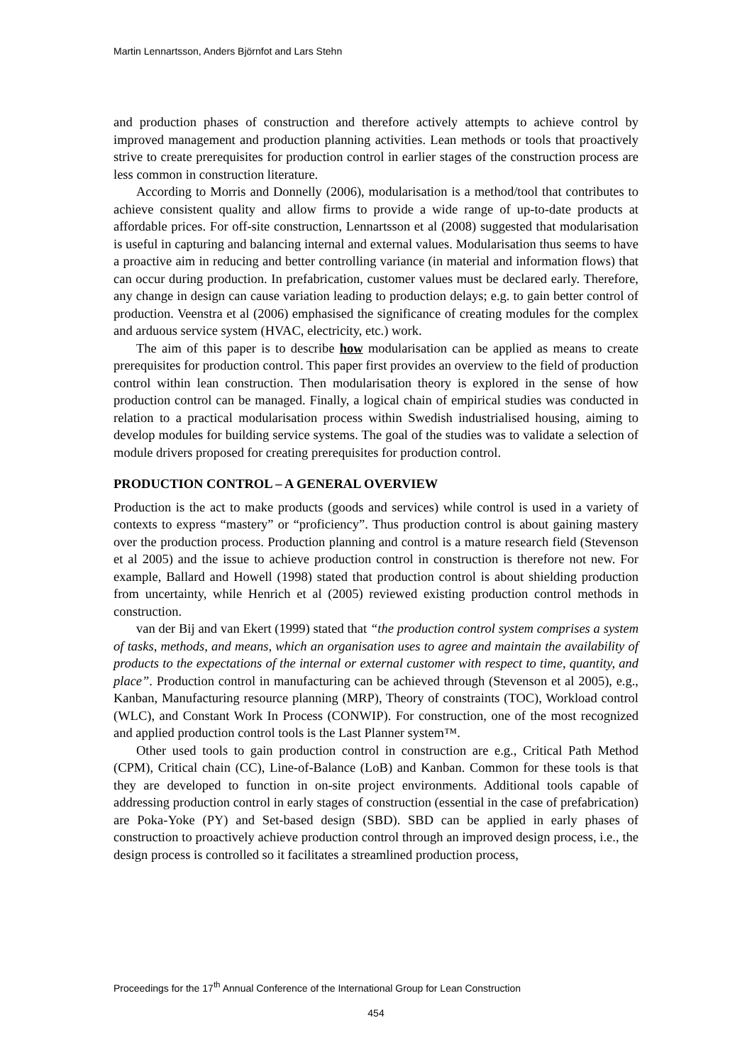Martin Lennartsson, Anders Björnfot and Lars Stehn
and production phases of construction and therefore actively attempts to achieve control by improved management and production planning activities. Lean methods or tools that proactively strive to create prerequisites for production control in earlier stages of the construction process are less common in construction literature.
According to Morris and Donnelly (2006), modularisation is a method/tool that contributes to achieve consistent quality and allow firms to provide a wide range of up-to-date products at affordable prices. For off-site construction, Lennartsson et al (2008) suggested that modularisation is useful in capturing and balancing internal and external values. Modularisation thus seems to have a proactive aim in reducing and better controlling variance (in material and information flows) that can occur during production. In prefabrication, customer values must be declared early. Therefore, any change in design can cause variation leading to production delays; e.g. to gain better control of production. Veenstra et al (2006) emphasised the significance of creating modules for the complex and arduous service system (HVAC, electricity, etc.) work.
The aim of this paper is to describe how modularisation can be applied as means to create prerequisites for production control. This paper first provides an overview to the field of production control within lean construction. Then modularisation theory is explored in the sense of how production control can be managed. Finally, a logical chain of empirical studies was conducted in relation to a practical modularisation process within Swedish industrialised housing, aiming to develop modules for building service systems. The goal of the studies was to validate a selection of module drivers proposed for creating prerequisites for production control.
PRODUCTION CONTROL – A GENERAL OVERVIEW
Production is the act to make products (goods and services) while control is used in a variety of contexts to express “mastery” or “proficiency”. Thus production control is about gaining mastery over the production process. Production planning and control is a mature research field (Stevenson et al 2005) and the issue to achieve production control in construction is therefore not new. For example, Ballard and Howell (1998) stated that production control is about shielding production from uncertainty, while Henrich et al (2005) reviewed existing production control methods in construction.
van der Bij and van Ekert (1999) stated that “the production control system comprises a system of tasks, methods, and means, which an organisation uses to agree and maintain the availability of products to the expectations of the internal or external customer with respect to time, quantity, and place”. Production control in manufacturing can be achieved through (Stevenson et al 2005), e.g., Kanban, Manufacturing resource planning (MRP), Theory of constraints (TOC), Workload control (WLC), and Constant Work In Process (CONWIP). For construction, one of the most recognized and applied production control tools is the Last Planner system™.
Other used tools to gain production control in construction are e.g., Critical Path Method (CPM), Critical chain (CC), Line-of-Balance (LoB) and Kanban. Common for these tools is that they are developed to function in on-site project environments. Additional tools capable of addressing production control in early stages of construction (essential in the case of prefabrication) are Poka-Yoke (PY) and Set-based design (SBD). SBD can be applied in early phases of construction to proactively achieve production control through an improved design process, i.e., the design process is controlled so it facilitates a streamlined production process,
Proceedings for the 17<sup>th</sup> Annual Conference of the International Group for Lean Construction
454